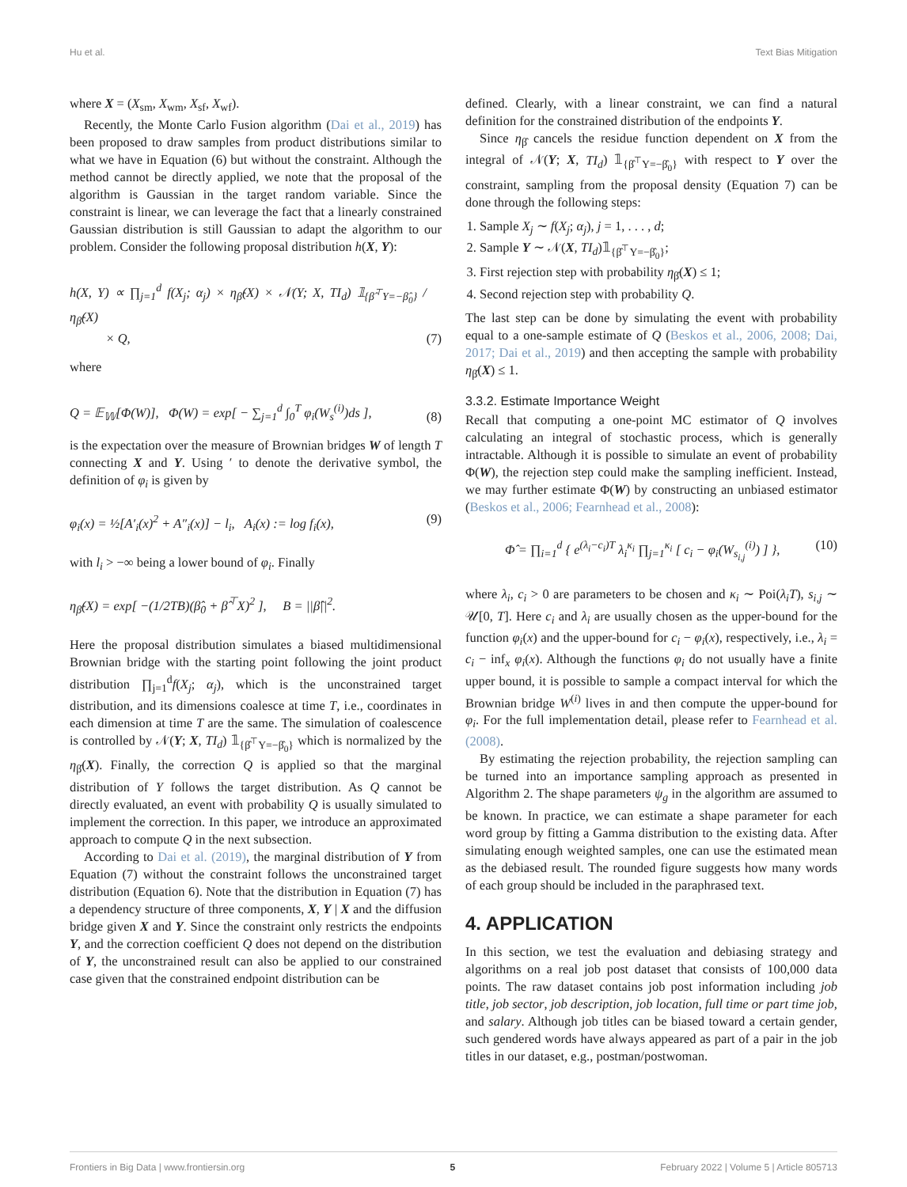Hu et al. Text Bias Mitigation
where X = (X<sub>sm</sub>, X<sub>wm</sub>, X<sub>sf</sub>, X<sub>wf</sub>).
Recently, the Monte Carlo Fusion algorithm (Dai et al., 2019) has been proposed to draw samples from product distributions similar to what we have in Equation (6) but without the constraint. Although the method cannot be directly applied, we note that the proposal of the algorithm is Gaussian in the target random variable. Since the constraint is linear, we can leverage the fact that a linearly constrained Gaussian distribution is still Gaussian to adapt the algorithm to our problem. Consider the following proposal distribution h(X, Y):
h(X, Y) ∝ ∏<sub>j=1</sub><sup>d</sup> f(X<sub>j</sub>; α<sub>j</sub>) × η<sub>β̂</sub>(X) × 𝒩(Y; X, TI<sub>d</sub>) 𝟙<sub>{β̂<sup>⊤</sup>Y=−β̂<sub>0</sub>}</sub> / η<sub>β̂</sub>(X)
× Q, (7)
where
Q = 𝔼<sub>𝕎</sub>[Φ(W)], Φ(W) = exp[ − ∑<sub>j=1</sub><sup>d</sup> ∫<sub>0</sub><sup>T</sup> φ<sub>i</sub>(W<sub>s</sub><sup>(i)</sup>)ds ], (8)
is the expectation over the measure of Brownian bridges W of length T connecting X and Y. Using ′ to denote the derivative symbol, the definition of φ<sub>i</sub> is given by
φ<sub>i</sub>(x) = ½[A′<sub>i</sub>(x)<sup>2</sup> + A″<sub>i</sub>(x)] − l<sub>i</sub>, A<sub>i</sub>(x) := log f<sub>i</sub>(x), (9)
with l<sub>i</sub> > −∞ being a lower bound of φ<sub>i</sub>. Finally
η<sub>β̂</sub>(X) = exp[ −(1/2TB)(β̂<sub>0</sub> + β̂<sup>⊤</sup>X)<sup>2</sup> ], B = ||β̂||<sup>2</sup>.
Here the proposal distribution simulates a biased multidimensional Brownian bridge with the starting point following the joint product distribution ∏<sub>j=1</sub><sup>d</sup>f(X<sub>j</sub>; α<sub>j</sub>), which is the unconstrained target distribution, and its dimensions coalesce at time T, i.e., coordinates in each dimension at time T are the same. The simulation of coalescence is controlled by 𝒩(Y; X, TI<sub>d</sub>) 𝟙<sub>{β̂<sup>⊤</sup>Y=−β̂<sub>0</sub>}</sub> which is normalized by the η<sub>β̂</sub>(X). Finally, the correction Q is applied so that the marginal distribution of Y follows the target distribution. As Q cannot be directly evaluated, an event with probability Q is usually simulated to implement the correction. In this paper, we introduce an approximated approach to compute Q in the next subsection.
According to Dai et al. (2019), the marginal distribution of Y from Equation (7) without the constraint follows the unconstrained target distribution (Equation 6). Note that the distribution in Equation (7) has a dependency structure of three components, X, Y | X and the diffusion bridge given X and Y. Since the constraint only restricts the endpoints Y, and the correction coefficient Q does not depend on the distribution of Y, the unconstrained result can also be applied to our constrained case given that the constrained endpoint distribution can be
defined. Clearly, with a linear constraint, we can find a natural definition for the constrained distribution of the endpoints Y.
Since η<sub>β̂</sub> cancels the residue function dependent on X from the integral of 𝒩(Y; X, TI<sub>d</sub>) 𝟙<sub>{β̂<sup>⊤</sup>Y=−β̂<sub>0</sub>}</sub> with respect to Y over the constraint, sampling from the proposal density (Equation 7) can be done through the following steps:
1. Sample X<sub>j</sub> ∼ f(X<sub>j</sub>; α<sub>j</sub>), j = 1, . . . , d;
2. Sample Y ∼ 𝒩(X, TI<sub>d</sub>)𝟙<sub>{β̂<sup>⊤</sup>Y=−β̂<sub>0</sub>}</sub>;
3. First rejection step with probability η<sub>β̂</sub>(X) ≤ 1;
4. Second rejection step with probability Q.
The last step can be done by simulating the event with probability equal to a one-sample estimate of Q (Beskos et al., 2006, 2008; Dai, 2017; Dai et al., 2019) and then accepting the sample with probability η<sub>β̂</sub>(X) ≤ 1.
3.3.2. Estimate Importance Weight
Recall that computing a one-point MC estimator of Q involves calculating an integral of stochastic process, which is generally intractable. Although it is possible to simulate an event of probability Φ(W), the rejection step could make the sampling inefficient. Instead, we may further estimate Φ(W) by constructing an unbiased estimator (Beskos et al., 2006; Fearnhead et al., 2008):
Φ̂ = ∏<sub>i=1</sub><sup>d</sup> { e<sup>(λ<sub>i</sub>−c<sub>i</sub>)T</sup> λ<sub>i</sub><sup>κ<sub>i</sub></sup> ∏<sub>j=1</sub><sup>κ<sub>i</sub></sup> [ c<sub>i</sub> − φ<sub>i</sub>(W<sub>s<sub>i,j</sub></sub><sup>(i)</sup>) ] }, (10)
where λ<sub>i</sub>, c<sub>i</sub> > 0 are parameters to be chosen and κ<sub>i</sub> ∼ Poi(λ<sub>i</sub>T), s<sub>i,j</sub> ∼ 𝒰[0, T]. Here c<sub>i</sub> and λ<sub>i</sub> are usually chosen as the upper-bound for the function φ<sub>i</sub>(x) and the upper-bound for c<sub>i</sub> − φ<sub>i</sub>(x), respectively, i.e., λ<sub>i</sub> = c<sub>i</sub> − inf<sub>x</sub> φ<sub>i</sub>(x). Although the functions φ<sub>i</sub> do not usually have a finite upper bound, it is possible to sample a compact interval for which the Brownian bridge W<sup>(i)</sup> lives in and then compute the upper-bound for φ<sub>i</sub>. For the full implementation detail, please refer to Fearnhead et al. (2008).
By estimating the rejection probability, the rejection sampling can be turned into an importance sampling approach as presented in Algorithm 2. The shape parameters ψ<sub>g</sub> in the algorithm are assumed to be known. In practice, we can estimate a shape parameter for each word group by fitting a Gamma distribution to the existing data. After simulating enough weighted samples, one can use the estimated mean as the debiased result. The rounded figure suggests how many words of each group should be included in the paraphrased text.
4. APPLICATION
In this section, we test the evaluation and debiasing strategy and algorithms on a real job post dataset that consists of 100,000 data points. The raw dataset contains job post information including job title, job sector, job description, job location, full time or part time job, and salary. Although job titles can be biased toward a certain gender, such gendered words have always appeared as part of a pair in the job titles in our dataset, e.g., postman/postwoman.
Frontiers in Big Data | www.frontiersin.org 5 February 2022 | Volume 5 | Article 805713